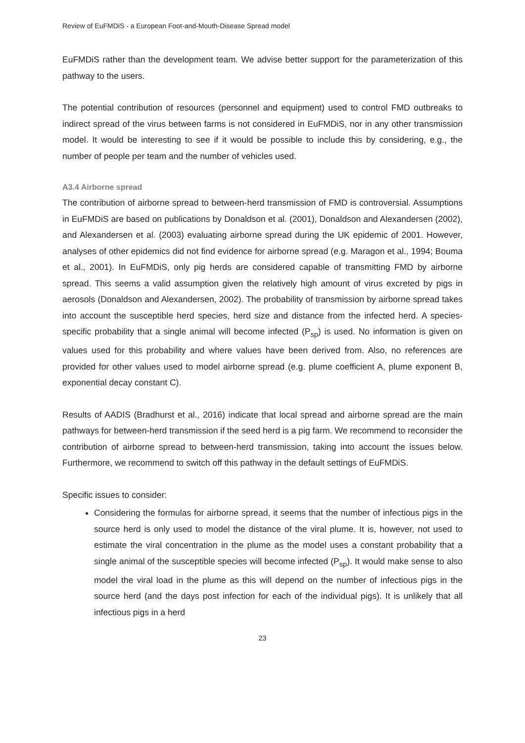Review of EuFMDiS - a European Foot-and-Mouth-Disease Spread model
EuFMDiS rather than the development team. We advise better support for the parameterization of this pathway to the users.
The potential contribution of resources (personnel and equipment) used to control FMD outbreaks to indirect spread of the virus between farms is not considered in EuFMDiS, nor in any other transmission model. It would be interesting to see if it would be possible to include this by considering, e.g., the number of people per team and the number of vehicles used.
A3.4 Airborne spread
The contribution of airborne spread to between-herd transmission of FMD is controversial. Assumptions in EuFMDiS are based on publications by Donaldson et al. (2001), Donaldson and Alexandersen (2002), and Alexandersen et al. (2003) evaluating airborne spread during the UK epidemic of 2001. However, analyses of other epidemics did not find evidence for airborne spread (e.g. Maragon et al., 1994; Bouma et al., 2001). In EuFMDiS, only pig herds are considered capable of transmitting FMD by airborne spread. This seems a valid assumption given the relatively high amount of virus excreted by pigs in aerosols (Donaldson and Alexandersen, 2002). The probability of transmission by airborne spread takes into account the susceptible herd species, herd size and distance from the infected herd. A species-specific probability that a single animal will become infected (P<sub>sp</sub>) is used. No information is given on values used for this probability and where values have been derived from. Also, no references are provided for other values used to model airborne spread (e.g. plume coefficient A, plume exponent B, exponential decay constant C).
Results of AADIS (Bradhurst et al., 2016) indicate that local spread and airborne spread are the main pathways for between-herd transmission if the seed herd is a pig farm. We recommend to reconsider the contribution of airborne spread to between-herd transmission, taking into account the issues below. Furthermore, we recommend to switch off this pathway in the default settings of EuFMDiS.
Specific issues to consider:
Considering the formulas for airborne spread, it seems that the number of infectious pigs in the source herd is only used to model the distance of the viral plume. It is, however, not used to estimate the viral concentration in the plume as the model uses a constant probability that a single animal of the susceptible species will become infected (P<sub>sp</sub>). It would make sense to also model the viral load in the plume as this will depend on the number of infectious pigs in the source herd (and the days post infection for each of the individual pigs). It is unlikely that all infectious pigs in a herd
23